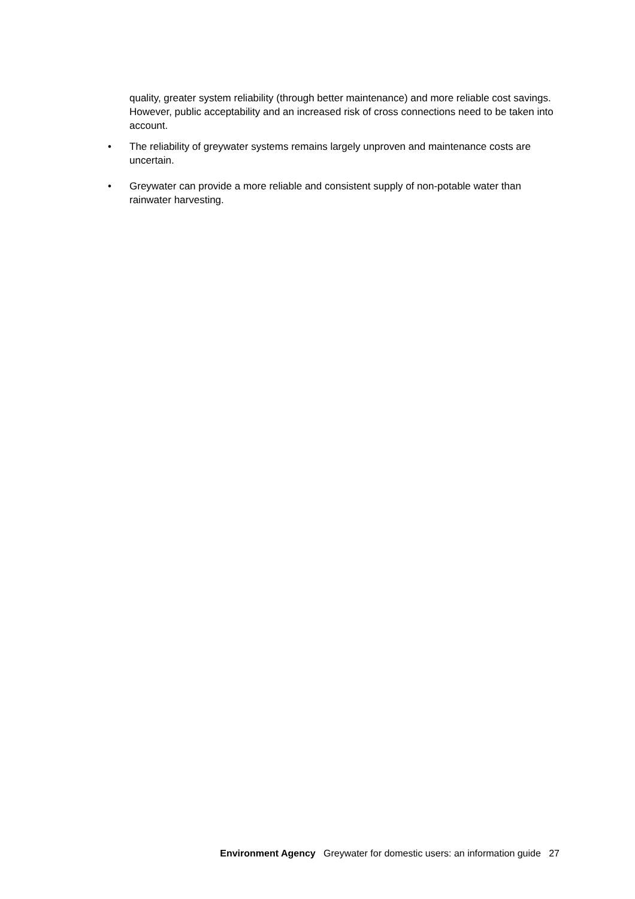quality, greater system reliability (through better maintenance) and more reliable cost savings. However, public acceptability and an increased risk of cross connections need to be taken into account.
• The reliability of greywater systems remains largely unproven and maintenance costs are uncertain.
• Greywater can provide a more reliable and consistent supply of non-potable water than rainwater harvesting.
Environment Agency Greywater for domestic users: an information guide 27